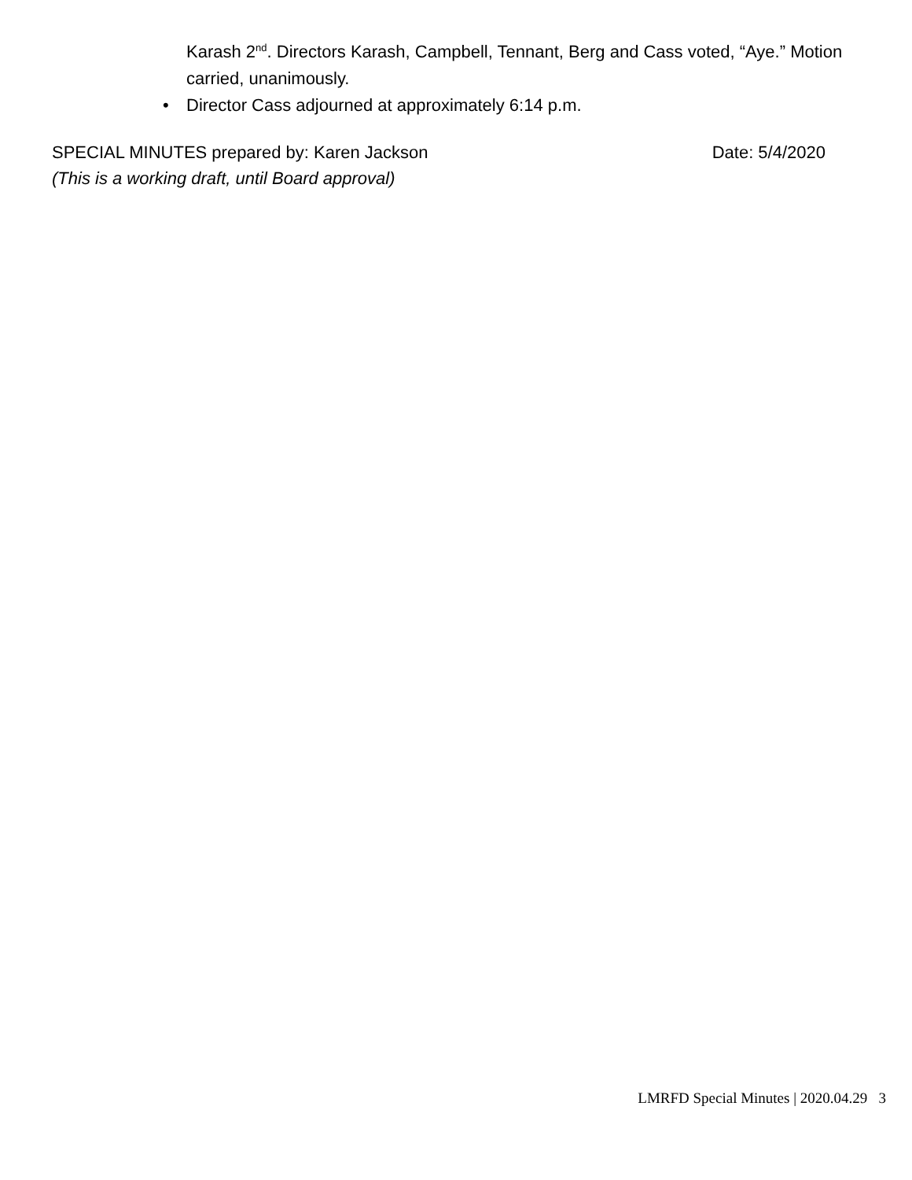Karash 2<sup>nd</sup>. Directors Karash, Campbell, Tennant, Berg and Cass voted, “Aye.” Motion carried, unanimously.
• Director Cass adjourned at approximately 6:14 p.m.
SPECIAL MINUTES prepared by: Karen Jackson Date: 5/4/2020
(This is a working draft, until Board approval)
LMRFD Special Minutes | 2020.04.29 3